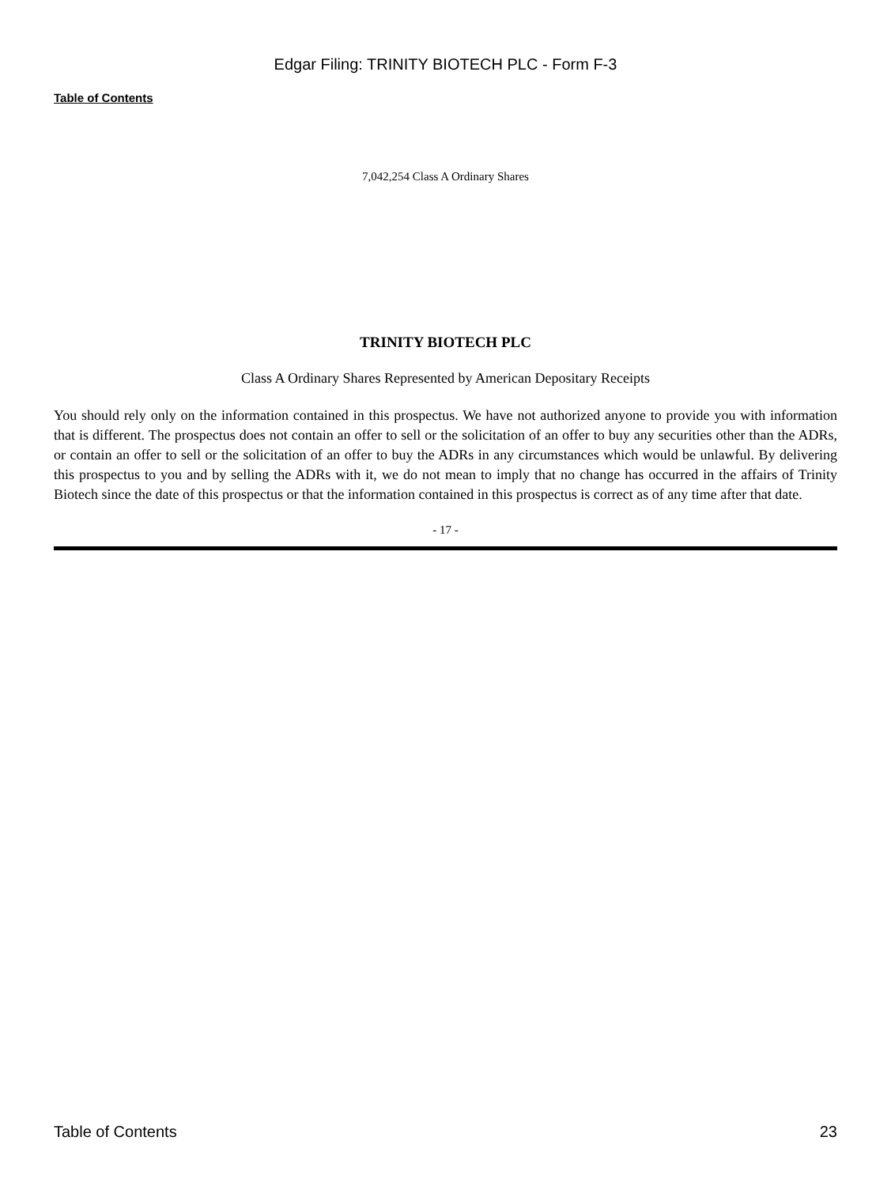Edgar Filing: TRINITY BIOTECH PLC - Form F-3
Table of Contents
7,042,254 Class A Ordinary Shares
TRINITY BIOTECH PLC
Class A Ordinary Shares Represented by American Depositary Receipts
You should rely only on the information contained in this prospectus. We have not authorized anyone to provide you with information that is different. The prospectus does not contain an offer to sell or the solicitation of an offer to buy any securities other than the ADRs, or contain an offer to sell or the solicitation of an offer to buy the ADRs in any circumstances which would be unlawful. By delivering this prospectus to you and by selling the ADRs with it, we do not mean to imply that no change has occurred in the affairs of Trinity Biotech since the date of this prospectus or that the information contained in this prospectus is correct as of any time after that date.
- 17 -
Table of Contents 23